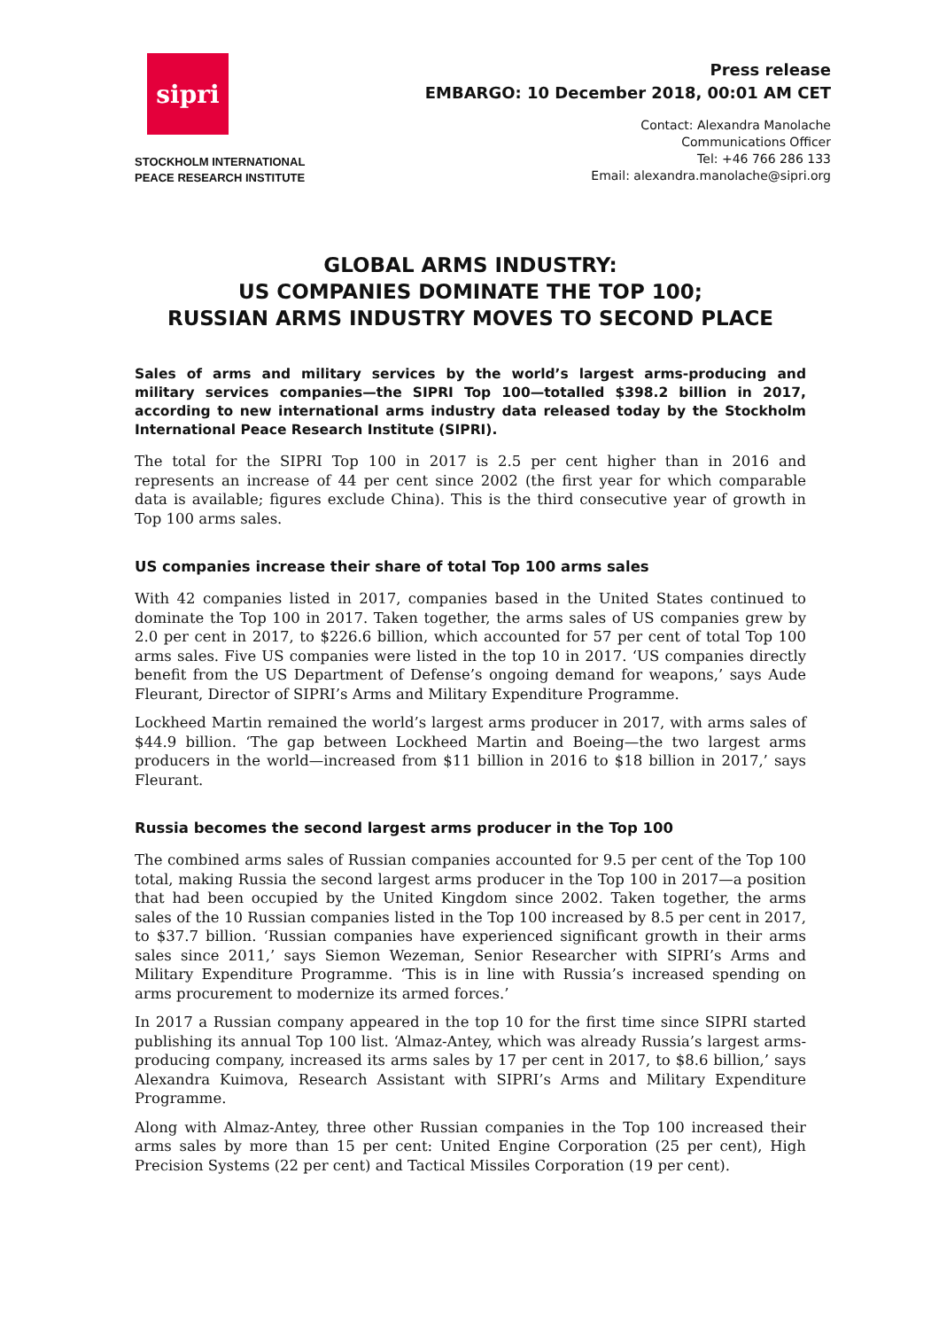sipri
STOCKHOLM INTERNATIONAL
PEACE RESEARCH INSTITUTE
Press release
EMBARGO: 10 December 2018, 00:01 AM CET
Contact: Alexandra Manolache
Communications Officer
Tel: +46 766 286 133
Email: alexandra.manolache@sipri.org
GLOBAL ARMS INDUSTRY:
US COMPANIES DOMINATE THE TOP 100;
RUSSIAN ARMS INDUSTRY MOVES TO SECOND PLACE
Sales of arms and military services by the world’s largest arms-producing and military services companies—the SIPRI Top 100—totalled $398.2 billion in 2017, according to new international arms industry data released today by the Stockholm International Peace Research Institute (SIPRI).
The total for the SIPRI Top 100 in 2017 is 2.5 per cent higher than in 2016 and represents an increase of 44 per cent since 2002 (the first year for which comparable data is available; figures exclude China). This is the third consecutive year of growth in Top 100 arms sales.
US companies increase their share of total Top 100 arms sales
With 42 companies listed in 2017, companies based in the United States continued to dominate the Top 100 in 2017. Taken together, the arms sales of US companies grew by 2.0 per cent in 2017, to $226.6 billion, which accounted for 57 per cent of total Top 100 arms sales. Five US companies were listed in the top 10 in 2017. ‘US companies directly benefit from the US Department of Defense’s ongoing demand for weapons,’ says Aude Fleurant, Director of SIPRI’s Arms and Military Expenditure Programme.
Lockheed Martin remained the world’s largest arms producer in 2017, with arms sales of $44.9 billion. ‘The gap between Lockheed Martin and Boeing—the two largest arms producers in the world—increased from $11 billion in 2016 to $18 billion in 2017,’ says Fleurant.
Russia becomes the second largest arms producer in the Top 100
The combined arms sales of Russian companies accounted for 9.5 per cent of the Top 100 total, making Russia the second largest arms producer in the Top 100 in 2017—a position that had been occupied by the United Kingdom since 2002. Taken together, the arms sales of the 10 Russian companies listed in the Top 100 increased by 8.5 per cent in 2017, to $37.7 billion. ‘Russian companies have experienced significant growth in their arms sales since 2011,’ says Siemon Wezeman, Senior Researcher with SIPRI’s Arms and Military Expenditure Programme. ‘This is in line with Russia’s increased spending on arms procurement to modernize its armed forces.’
In 2017 a Russian company appeared in the top 10 for the first time since SIPRI started publishing its annual Top 100 list. ‘Almaz-Antey, which was already Russia’s largest arms-producing company, increased its arms sales by 17 per cent in 2017, to $8.6 billion,’ says Alexandra Kuimova, Research Assistant with SIPRI’s Arms and Military Expenditure Programme.
Along with Almaz-Antey, three other Russian companies in the Top 100 increased their arms sales by more than 15 per cent: United Engine Corporation (25 per cent), High Precision Systems (22 per cent) and Tactical Missiles Corporation (19 per cent).